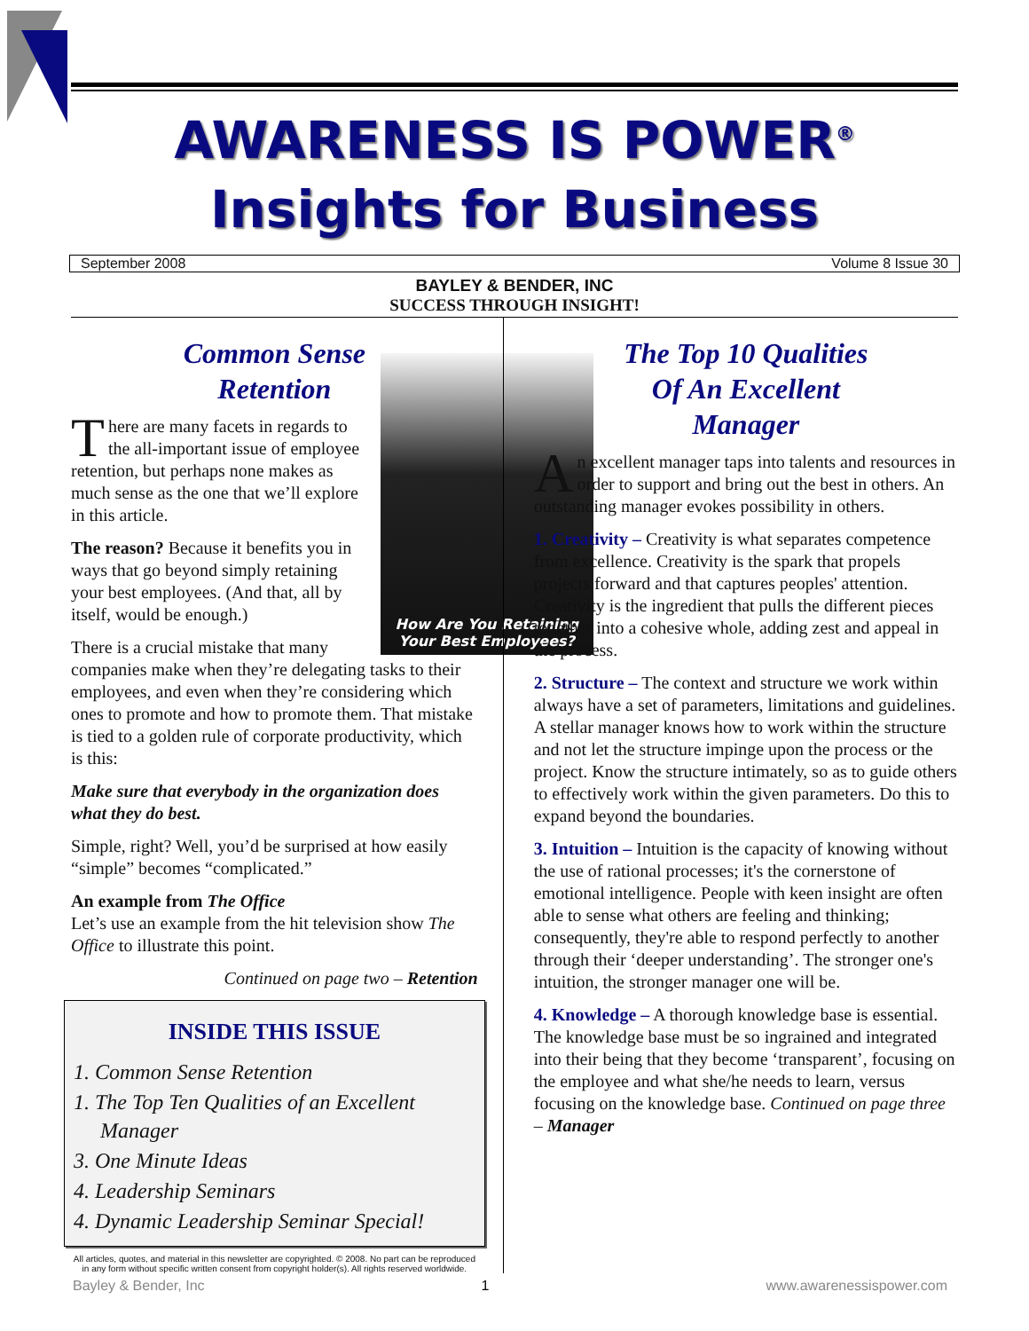AWARENESS IS POWER<sup>®</sup>
Insights for Business
September 2008 Volume 8 Issue 30
BAYLEY & BENDER, INC
SUCCESS THROUGH INSIGHT!
Common Sense
Retention
How Are You Retaining
Your Best Employees?
There are many facets in regards to the all-important issue of employee retention, but perhaps none makes as much sense as the one that we’ll explore in this article.
The reason? Because it benefits you in ways that go beyond simply retaining your best employees. (And that, all by itself, would be enough.)
There is a crucial mistake that many companies make when they’re delegating tasks to their employees, and even when they’re considering which ones to promote and how to promote them. That mistake is tied to a golden rule of corporate productivity, which is this:
Make sure that everybody in the organization does what they do best.
Simple, right? Well, you’d be surprised at how easily “simple” becomes “complicated.”
An example from The Office
Let’s use an example from the hit television show The Office to illustrate this point.
Continued on page two – Retention
INSIDE THIS ISSUE
1. Common Sense Retention
1. The Top Ten Qualities of an Excellent Manager
3. One Minute Ideas
4. Leadership Seminars
4. Dynamic Leadership Seminar Special!
All articles, quotes, and material in this newsletter are copyrighted. © 2008. No part can be reproduced in any form without specific written consent from copyright holder(s). All rights reserved worldwide.
The Top 10 Qualities
Of An Excellent
Manager
An excellent manager taps into talents and resources in order to support and bring out the best in others. An outstanding manager evokes possibility in others.
1. Creativity – Creativity is what separates competence from excellence. Creativity is the spark that propels projects forward and that captures peoples' attention. Creativity is the ingredient that pulls the different pieces together into a cohesive whole, adding zest and appeal in the process.
2. Structure – The context and structure we work within always have a set of parameters, limitations and guidelines. A stellar manager knows how to work within the structure and not let the structure impinge upon the process or the project. Know the structure intimately, so as to guide others to effectively work within the given parameters. Do this to expand beyond the boundaries.
3. Intuition – Intuition is the capacity of knowing without the use of rational processes; it's the cornerstone of emotional intelligence. People with keen insight are often able to sense what others are feeling and thinking; consequently, they're able to respond perfectly to another through their ‘deeper understanding’. The stronger one's intuition, the stronger manager one will be.
4. Knowledge – A thorough knowledge base is essential. The knowledge base must be so ingrained and integrated into their being that they become ‘transparent’, focusing on the employee and what she/he needs to learn, versus focusing on the knowledge base. Continued on page three – Manager
Bayley & Bender, Inc 1 www.awarenessispower.com